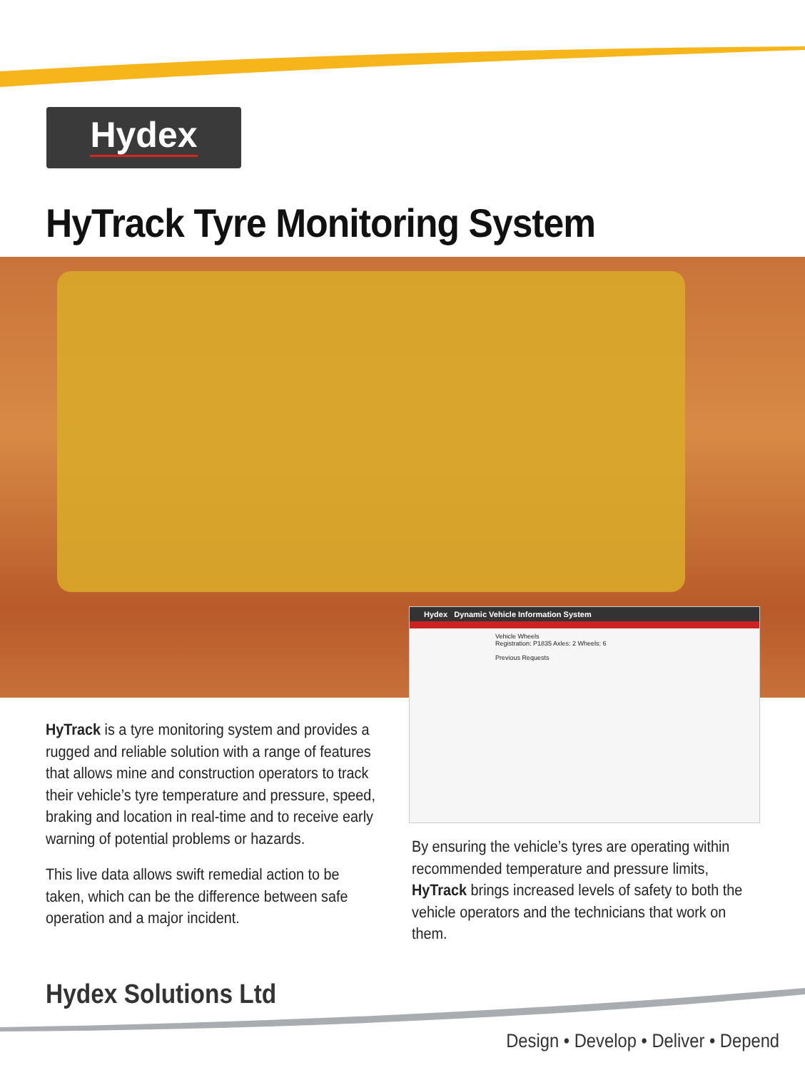Hydex
HyTrack Tyre Monitoring System
Hydex Dynamic Vehicle Information System
Vehicle Wheels
Registration: P1835 Axles: 2 Wheels: 6
Previous Requests
HyTrack is a tyre monitoring system and provides a rugged and reliable solution with a range of features that allows mine and construction operators to track their vehicle’s tyre temperature and pressure, speed, braking and location in real-time and to receive early warning of potential problems or hazards.
This live data allows swift remedial action to be taken, which can be the difference between safe operation and a major incident.
By ensuring the vehicle’s tyres are operating within recommended temperature and pressure limits, HyTrack brings increased levels of safety to both the vehicle operators and the technicians that work on them.
Hydex Solutions Ltd
Design • Develop • Deliver • Depend